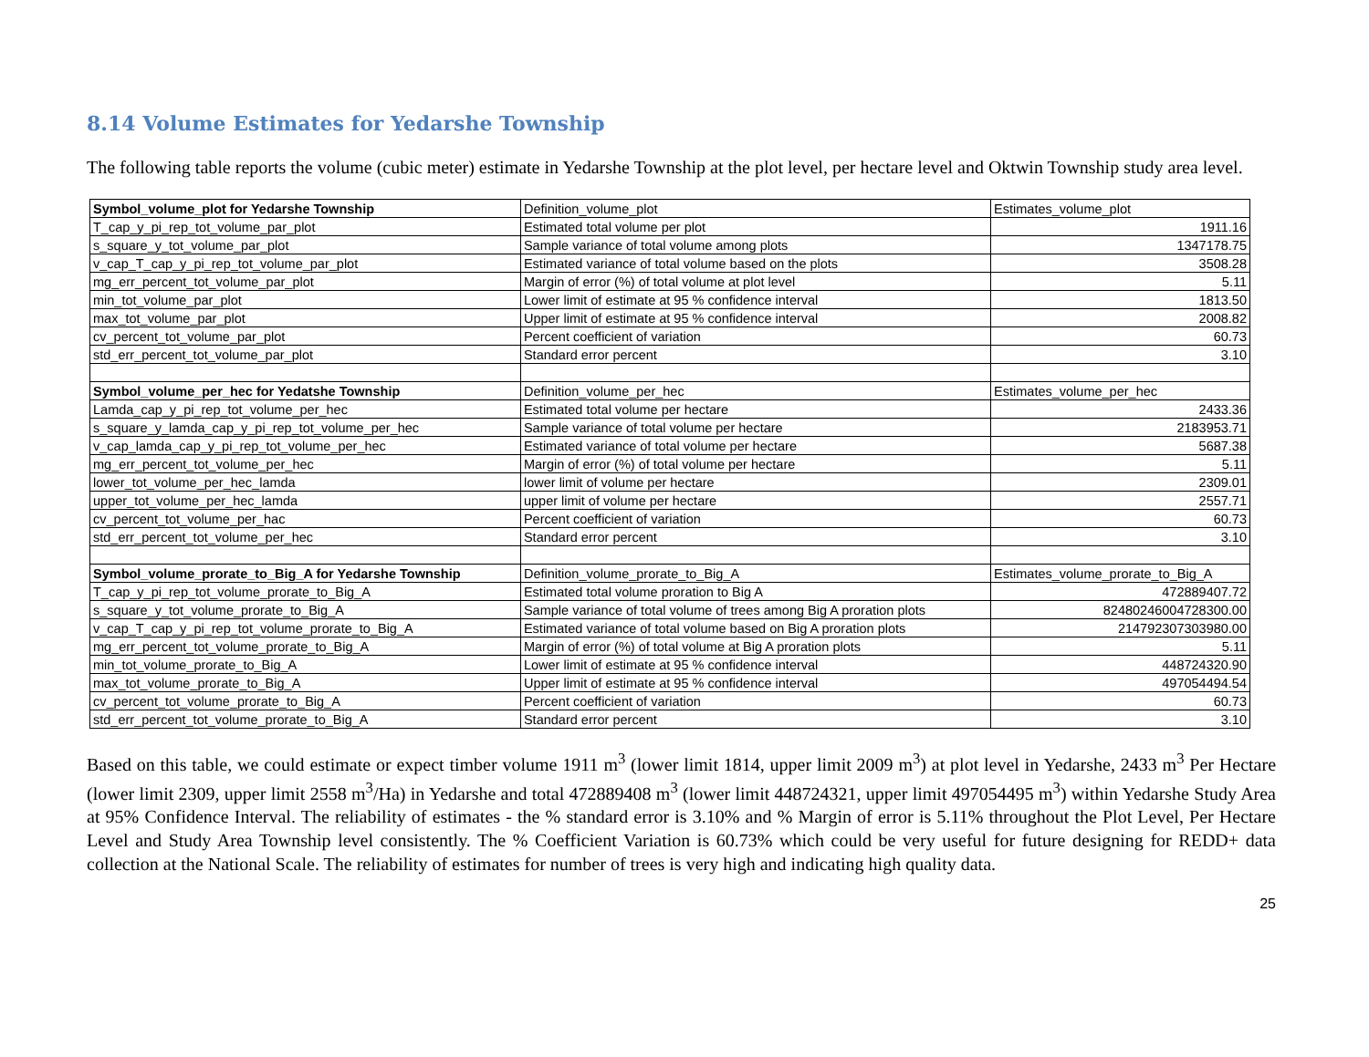8.14 Volume Estimates for Yedarshe Township
The following table reports the volume (cubic meter) estimate in Yedarshe Township at the plot level, per hectare level and Oktwin Township study area level.
| Symbol_volume_plot for Yedarshe Township | Definition_volume_plot | Estimates_volume_plot |
| --- | --- | --- |
| T_cap_y_pi_rep_tot_volume_par_plot | Estimated total volume per plot | 1911.16 |
| s_square_y_tot_volume_par_plot | Sample variance of total volume among plots | 1347178.75 |
| v_cap_T_cap_y_pi_rep_tot_volume_par_plot | Estimated variance of total volume based on the plots | 3508.28 |
| mg_err_percent_tot_volume_par_plot | Margin of error (%) of total volume at plot level | 5.11 |
| min_tot_volume_par_plot | Lower limit of estimate at 95 % confidence interval | 1813.50 |
| max_tot_volume_par_plot | Upper limit of estimate at 95 % confidence interval | 2008.82 |
| cv_percent_tot_volume_par_plot | Percent coefficient of variation | 60.73 |
| std_err_percent_tot_volume_par_plot | Standard error percent | 3.10 |
| Symbol_volume_per_hec for Yedatshe Township | Definition_volume_per_hec | Estimates_volume_per_hec |
| Lamda_cap_y_pi_rep_tot_volume_per_hec | Estimated total volume per hectare | 2433.36 |
| s_square_y_lamda_cap_y_pi_rep_tot_volume_per_hec | Sample variance of total volume per hectare | 2183953.71 |
| v_cap_lamda_cap_y_pi_rep_tot_volume_per_hec | Estimated variance of total volume per hectare | 5687.38 |
| mg_err_percent_tot_volume_per_hec | Margin of error (%) of total volume per hectare | 5.11 |
| lower_tot_volume_per_hec_lamda | lower limit of volume per hectare | 2309.01 |
| upper_tot_volume_per_hec_lamda | upper limit of volume per hectare | 2557.71 |
| cv_percent_tot_volume_per_hac | Percent coefficient of variation | 60.73 |
| std_err_percent_tot_volume_per_hec | Standard error percent | 3.10 |
| Symbol_volume_prorate_to_Big_A for Yedarshe Township | Definition_volume_prorate_to_Big_A | Estimates_volume_prorate_to_Big_A |
| T_cap_y_pi_rep_tot_volume_prorate_to_Big_A | Estimated total volume proration to Big A | 472889407.72 |
| s_square_y_tot_volume_prorate_to_Big_A | Sample variance of total volume of trees among Big A proration plots | 82480246004728300.00 |
| v_cap_T_cap_y_pi_rep_tot_volume_prorate_to_Big_A | Estimated variance of total volume based on Big A proration plots | 214792307303980.00 |
| mg_err_percent_tot_volume_prorate_to_Big_A | Margin of error (%) of total volume at Big A proration plots | 5.11 |
| min_tot_volume_prorate_to_Big_A | Lower limit of estimate at 95 % confidence interval | 448724320.90 |
| max_tot_volume_prorate_to_Big_A | Upper limit of estimate at 95 % confidence interval | 497054494.54 |
| cv_percent_tot_volume_prorate_to_Big_A | Percent coefficient of variation | 60.73 |
| std_err_percent_tot_volume_prorate_to_Big_A | Standard error percent | 3.10 |
Based on this table, we could estimate or expect timber volume 1911 m<sup>3</sup> (lower limit 1814, upper limit 2009 m<sup>3</sup>) at plot level in Yedarshe, 2433 m<sup>3</sup> Per Hectare (lower limit 2309, upper limit 2558 m<sup>3</sup>/Ha) in Yedarshe and total 472889408 m<sup>3</sup> (lower limit 448724321, upper limit 497054495 m<sup>3</sup>) within Yedarshe Study Area at 95% Confidence Interval. The reliability of estimates - the % standard error is 3.10% and % Margin of error is 5.11% throughout the Plot Level, Per Hectare Level and Study Area Township level consistently. The % Coefficient Variation is 60.73% which could be very useful for future designing for REDD+ data collection at the National Scale. The reliability of estimates for number of trees is very high and indicating high quality data.
25